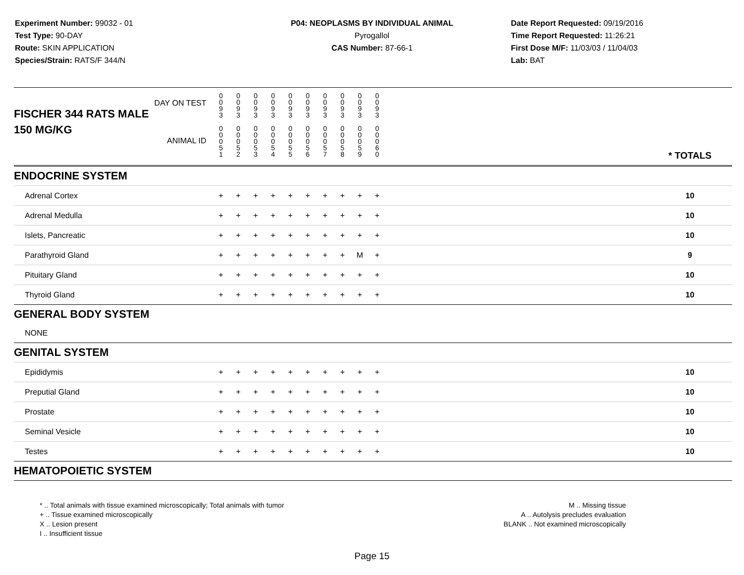Experiment Number: 99032 - 01
Test Type: 90-DAY
Route: SKIN APPLICATION
Species/Strain: RATS/F 344/N
P04: NEOPLASMS BY INDIVIDUAL ANIMAL
Pyrogallol
CAS Number: 87-66-1
Date Report Requested: 09/19/2016
Time Report Requested: 11:26:21
First Dose M/F: 11/03/03 / 11/04/03
Lab: BAT
| DAY ON TEST FISCHER 344 RATS MALE | 0 0 9 3 | 0 0 9 3 | 0 0 9 3 | 0 0 9 3 | 0 0 9 3 | 0 0 9 3 | 0 0 9 3 | 0 0 9 3 | 0 0 9 3 | 0 0 9 3 | | |
| 150 MG/KG ANIMAL ID | 0 0 0 5 1 | 0 0 0 5 2 | 0 0 0 5 3 | 0 0 0 5 4 | 0 0 0 5 5 | 0 0 0 5 6 | 0 0 0 5 7 | 0 0 0 5 8 | 0 0 0 5 9 | 0 0 0 6 0 | | * TOTALS |
| ENDOCRINE SYSTEM | | | | | | | | | | | | |
| Adrenal Cortex | + | + | + | + | + | + | + | + | + | + | | 10 |
| Adrenal Medulla | + | + | + | + | + | + | + | + | + | + | | 10 |
| Islets, Pancreatic | + | + | + | + | + | + | + | + | + | + | | 10 |
| Parathyroid Gland | + | + | + | + | + | + | + | + | M | + | | 9 |
| Pituitary Gland | + | + | + | + | + | + | + | + | + | + | | 10 |
| Thyroid Gland | + | + | + | + | + | + | + | + | + | + | | 10 |
| GENERAL BODY SYSTEM | | | | | | | | | | | | |
| NONE | | | | | | | | | | | | |
| GENITAL SYSTEM | | | | | | | | | | | | |
| Epididymis | + | + | + | + | + | + | + | + | + | + | | 10 |
| Preputial Gland | + | + | + | + | + | + | + | + | + | + | | 10 |
| Prostate | + | + | + | + | + | + | + | + | + | + | | 10 |
| Seminal Vesicle | + | + | + | + | + | + | + | + | + | + | | 10 |
| Testes | + | + | + | + | + | + | + | + | + | + | | 10 |
| HEMATOPOIETIC SYSTEM | | | | | | | | | | | | |
* .. Total animals with tissue examined microscopically; Total animals with tumor
+ .. Tissue examined microscopically
X .. Lesion present
I .. Insufficient tissue
M .. Missing tissue
A .. Autolysis precludes evaluation
BLANK .. Not examined microscopically
Page 15